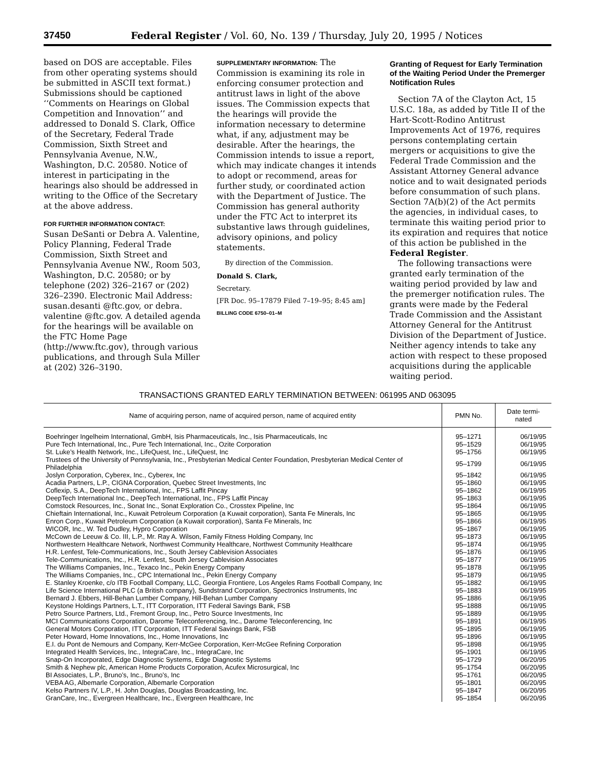37450 Federal Register / Vol. 60, No. 139 / Thursday, July 20, 1995 / Notices
based on DOS are acceptable. Files from other operating systems should be submitted in ASCII text format.) Submissions should be captioned ‘‘Comments on Hearings on Global Competition and Innovation’’ and addressed to Donald S. Clark, Office of the Secretary, Federal Trade Commission, Sixth Street and Pennsylvania Avenue, N.W., Washington, D.C. 20580. Notice of interest in participating in the hearings also should be addressed in writing to the Office of the Secretary at the above address.
FOR FURTHER INFORMATION CONTACT:
Susan DeSanti or Debra A. Valentine, Policy Planning, Federal Trade Commission, Sixth Street and Pennsylvania Avenue NW., Room 503, Washington, D.C. 20580; or by telephone (202) 326–2167 or (202) 326–2390. Electronic Mail Address: susan.desanti @ftc.gov, or debra. valentine @ftc.gov. A detailed agenda for the hearings will be available on the FTC Home Page (http://www.ftc.gov), through various publications, and through Sula Miller at (202) 326–3190.
SUPPLEMENTARY INFORMATION: The Commission is examining its role in enforcing consumer protection and antitrust laws in light of the above issues. The Commission expects that the hearings will provide the information necessary to determine what, if any, adjustment may be desirable. After the hearings, the Commission intends to issue a report, which may indicate changes it intends to adopt or recommend, areas for further study, or coordinated action with the Department of Justice. The Commission has general authority under the FTC Act to interpret its substantive laws through guidelines, advisory opinions, and policy statements.
By direction of the Commission.
Donald S. Clark,
Secretary.
[FR Doc. 95–17879 Filed 7–19–95; 8:45 am]
BILLING CODE 6750–01–M
Granting of Request for Early Termination of the Waiting Period Under the Premerger Notification Rules
Section 7A of the Clayton Act, 15 U.S.C. 18a, as added by Title II of the Hart-Scott-Rodino Antitrust Improvements Act of 1976, requires persons contemplating certain mergers or acquisitions to give the Federal Trade Commission and the Assistant Attorney General advance notice and to wait designated periods before consummation of such plans. Section 7A(b)(2) of the Act permits the agencies, in individual cases, to terminate this waiting period prior to its expiration and requires that notice of this action be published in the Federal Register.
The following transactions were granted early termination of the waiting period provided by law and the premerger notification rules. The grants were made by the Federal Trade Commission and the Assistant Attorney General for the Antitrust Division of the Department of Justice. Neither agency intends to take any action with respect to these proposed acquisitions during the applicable waiting period.
TRANSACTIONS GRANTED EARLY TERMINATION BETWEEN: 061995 AND 063095
| Name of acquiring person, name of acquired person, name of acquired entity | PMN No. | Date termi- nated |
| --- | --- | --- |
| Boehringer Ingelheim International, GmbH, Isis Pharmaceuticals, Inc., Isis Pharmaceuticals, Inc | 95–1271 | 06/19/95 |
| Pure Tech International, Inc., Pure Tech International, Inc., Ozite Corporation | 95–1529 | 06/19/95 |
| St. Luke’s Health Network, Inc., LifeQuest, Inc., LifeQuest, Inc | 95–1756 | 06/19/95 |
| Trustees of the University of Pennsylvania, Inc., Presbyterian Medical Center Foundation, Presbyterian Medical Center of Philadelphia | 95–1799 | 06/19/95 |
| Joslyn Corporation, Cyberex, Inc., Cyberex, Inc | 95–1842 | 06/19/95 |
| Acadia Partners, L.P., CIGNA Corporation, Quebec Street Investments, Inc | 95–1860 | 06/19/95 |
| Coflexip, S.A., DeepTech International, Inc., FPS Laffit Pincay | 95–1862 | 06/19/95 |
| DeepTech International Inc., DeepTech International, Inc., FPS Laffit Pincay | 95–1863 | 06/19/95 |
| Comstock Resources, Inc., Sonat Inc., Sonat Exploration Co., Crosstex Pipeline, Inc | 95–1864 | 06/19/95 |
| Chieftain International, Inc., Kuwait Petroleum Corporation (a Kuwait corporation), Santa Fe Minerals, Inc | 95–1865 | 06/19/95 |
| Enron Corp., Kuwait Petroleum Corporation (a Kuwait corporation), Santa Fe Minerals, Inc | 95–1866 | 06/19/95 |
| WICOR, Inc., W. Ted Dudley, Hypro Corporation | 95–1867 | 06/19/95 |
| McCown de Leeuw & Co. III, L.P., Mr. Ray A. Wilson, Family Fitness Holding Company, Inc | 95–1873 | 06/19/95 |
| Northwestern Healthcare Network, Northwest Community Healthcare, Northwest Community Healthcare | 95–1874 | 06/19/95 |
| H.R. Lenfest, Tele-Communications, Inc., South Jersey Cablevision Associates | 95–1876 | 06/19/95 |
| Tele-Communications, Inc., H.R. Lenfest, South Jersey Cablevision Associates | 95–1877 | 06/19/95 |
| The Williams Companies, Inc., Texaco Inc., Pekin Energy Company | 95–1878 | 06/19/95 |
| The Williams Companies, Inc., CPC International Inc., Pekin Energy Company | 95–1879 | 06/19/95 |
| E. Stanley Kroenke, c/o ITB Football Company, LLC, Georgia Frontiere, Los Angeles Rams Football Company, Inc | 95–1882 | 06/19/95 |
| Life Science International PLC (a British company), Sundstrand Corporation, Spectronics Instruments, Inc | 95–1883 | 06/19/95 |
| Bernard J. Ebbers, Hill-Behan Lumber Company, Hill-Behan Lumber Company | 95–1886 | 06/19/95 |
| Keystone Holdings Partners, L.T., ITT Corporation, ITT Federal Savings Bank, FSB | 95–1888 | 06/19/95 |
| Petro Source Partners, Ltd., Fremont Group, Inc., Petro Source Investments, Inc | 95–1889 | 06/19/95 |
| MCI Communications Corporation, Darome Teleconferencing, Inc., Darome Teleconferencing, Inc | 95–1891 | 06/19/95 |
| General Motors Corporation, ITT Corporation, ITT Federal Savings Bank, FSB | 95–1895 | 06/19/95 |
| Peter Howard, Home Innovations, Inc., Home Innovations, Inc | 95–1896 | 06/19/95 |
| E.I. du Pont de Nemours and Company, Kerr-McGee Corporation, Kerr-McGee Refining Corporation | 95–1898 | 06/19/95 |
| Integrated Health Services, Inc., IntegraCare, Inc., IntegraCare, Inc | 95–1901 | 06/19/95 |
| Snap-On Incorporated, Edge Diagnostic Systems, Edge Diagnostic Systems | 95–1729 | 06/20/95 |
| Smith & Nephew plc, American Home Products Corporation, Acufex Microsurgical, Inc | 95–1754 | 06/20/95 |
| BI Associates, L.P., Bruno’s, Inc., Bruno’s, Inc | 95–1761 | 06/20/95 |
| VEBA AG, Albemarle Corporation, Albemarle Corporation | 95–1801 | 06/20/95 |
| Kelso Partners IV, L.P., H. John Douglas, Douglas Broadcasting, Inc. | 95–1847 | 06/20/95 |
| GranCare, Inc., Evergreen Healthcare, Inc., Evergreen Healthcare, Inc | 95–1854 | 06/20/95 |